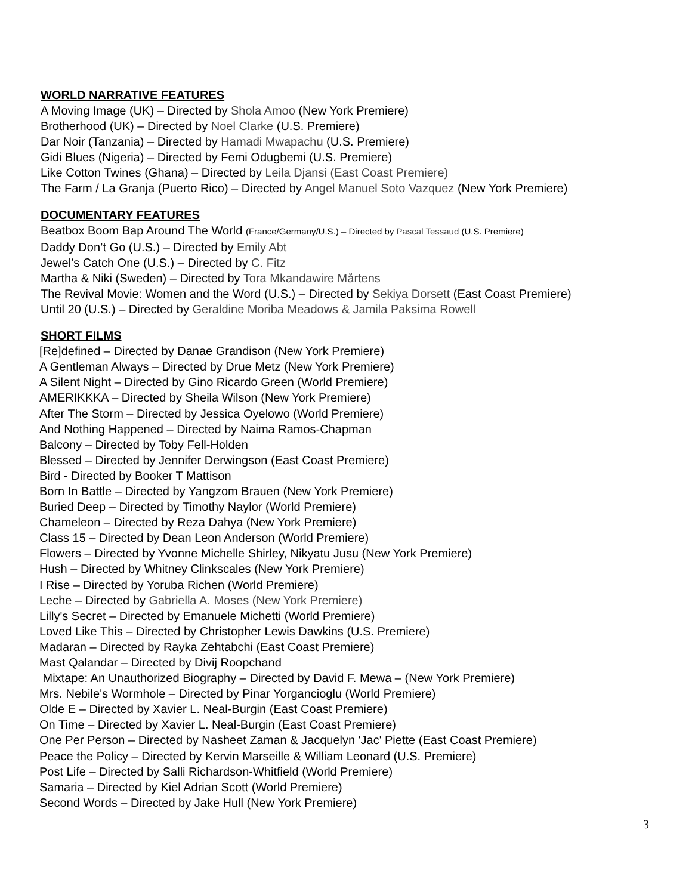WORLD NARRATIVE FEATURES
A Moving Image (UK) – Directed by Shola Amoo (New York Premiere)
Brotherhood (UK) – Directed by Noel Clarke (U.S. Premiere)
Dar Noir (Tanzania) – Directed by Hamadi Mwapachu (U.S. Premiere)
Gidi Blues (Nigeria) – Directed by Femi Odugbemi (U.S. Premiere)
Like Cotton Twines (Ghana) – Directed by Leila Djansi (East Coast Premiere)
The Farm / La Granja (Puerto Rico) – Directed by Angel Manuel Soto Vazquez (New York Premiere)
DOCUMENTARY FEATURES
Beatbox Boom Bap Around The World (France/Germany/U.S.) – Directed by Pascal Tessaud (U.S. Premiere)
Daddy Don’t Go (U.S.) – Directed by Emily Abt
Jewel’s Catch One (U.S.) – Directed by C. Fitz
Martha & Niki (Sweden) – Directed by Tora Mkandawire Mårtens
The Revival Movie: Women and the Word (U.S.) – Directed by Sekiya Dorsett (East Coast Premiere)
Until 20 (U.S.) – Directed by Geraldine Moriba Meadows & Jamila Paksima Rowell
SHORT FILMS
[Re]defined – Directed by Danae Grandison (New York Premiere)
A Gentleman Always – Directed by Drue Metz (New York Premiere)
A Silent Night – Directed by Gino Ricardo Green (World Premiere)
AMERIKKKA – Directed by Sheila Wilson (New York Premiere)
After The Storm – Directed by Jessica Oyelowo (World Premiere)
And Nothing Happened – Directed by Naima Ramos-Chapman
Balcony – Directed by Toby Fell-Holden
Blessed – Directed by Jennifer Derwingson (East Coast Premiere)
Bird - Directed by Booker T Mattison
Born In Battle – Directed by Yangzom Brauen (New York Premiere)
Buried Deep – Directed by Timothy Naylor (World Premiere)
Chameleon – Directed by Reza Dahya (New York Premiere)
Class 15 – Directed by Dean Leon Anderson (World Premiere)
Flowers – Directed by Yvonne Michelle Shirley, Nikyatu Jusu (New York Premiere)
Hush – Directed by Whitney Clinkscales (New York Premiere)
I Rise – Directed by Yoruba Richen (World Premiere)
Leche – Directed by Gabriella A. Moses (New York Premiere)
Lilly's Secret – Directed by Emanuele Michetti (World Premiere)
Loved Like This – Directed by Christopher Lewis Dawkins (U.S. Premiere)
Madaran – Directed by Rayka Zehtabchi (East Coast Premiere)
Mast Qalandar – Directed by Divij Roopchand
Mixtape: An Unauthorized Biography – Directed by David F. Mewa – (New York Premiere)
Mrs. Nebile's Wormhole – Directed by Pinar Yorgancioglu (World Premiere)
Olde E – Directed by Xavier L. Neal-Burgin (East Coast Premiere)
On Time – Directed by Xavier L. Neal-Burgin (East Coast Premiere)
One Per Person – Directed by Nasheet Zaman & Jacquelyn 'Jac' Piette (East Coast Premiere)
Peace the Policy – Directed by Kervin Marseille & William Leonard (U.S. Premiere)
Post Life – Directed by Salli Richardson-Whitfield (World Premiere)
Samaria – Directed by Kiel Adrian Scott (World Premiere)
Second Words – Directed by Jake Hull (New York Premiere)
3